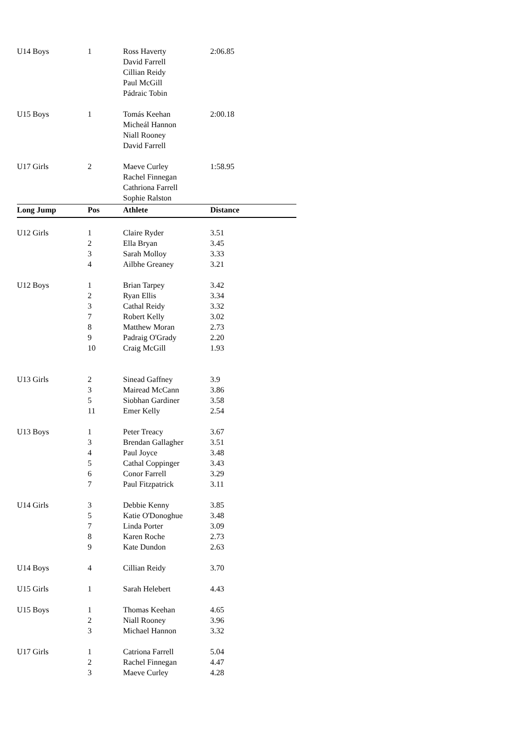| U14 Boys | 1 | Ross Haverty | 2:06.85 |
| | | David Farrell | |
| | | Cillian Reidy | |
| | | Paul McGill | |
| | | Pádraic Tobin | |
| U15 Boys | 1 | Tomás Keehan | 2:00.18 |
| | | Micheál Hannon | |
| | | Niall Rooney | |
| | | David Farrell | |
| U17 Girls | 2 | Maeve Curley | 1:58.95 |
| | | Rachel Finnegan | |
| | | Cathriona Farrell | |
| | | Sophie Ralston | |
| Long Jump | Pos | Athlete | Distance |
| U12 Girls | 1 | Claire Ryder | 3.51 |
| | 2 | Ella Bryan | 3.45 |
| | 3 | Sarah Molloy | 3.33 |
| | 4 | Ailbhe Greaney | 3.21 |
| U12 Boys | 1 | Brian Tarpey | 3.42 |
| | 2 | Ryan Ellis | 3.34 |
| | 3 | Cathal Reidy | 3.32 |
| | 7 | Robert Kelly | 3.02 |
| | 8 | Matthew Moran | 2.73 |
| | 9 | Padraig O'Grady | 2.20 |
| | 10 | Craig McGill | 1.93 |
| U13 Girls | 2 | Sinead Gaffney | 3.9 |
| | 3 | Mairead McCann | 3.86 |
| | 5 | Siobhan Gardiner | 3.58 |
| | 11 | Emer Kelly | 2.54 |
| U13 Boys | 1 | Peter Treacy | 3.67 |
| | 3 | Brendan Gallagher | 3.51 |
| | 4 | Paul Joyce | 3.48 |
| | 5 | Cathal Coppinger | 3.43 |
| | 6 | Conor Farrell | 3.29 |
| | 7 | Paul Fitzpatrick | 3.11 |
| U14 Girls | 3 | Debbie Kenny | 3.85 |
| | 5 | Katie O'Donoghue | 3.48 |
| | 7 | Linda Porter | 3.09 |
| | 8 | Karen Roche | 2.73 |
| | 9 | Kate Dundon | 2.63 |
| U14 Boys | 4 | Cillian Reidy | 3.70 |
| U15 Girls | 1 | Sarah Helebert | 4.43 |
| U15 Boys | 1 | Thomas Keehan | 4.65 |
| | 2 | Niall Rooney | 3.96 |
| | 3 | Michael Hannon | 3.32 |
| U17 Girls | 1 | Catriona Farrell | 5.04 |
| | 2 | Rachel Finnegan | 4.47 |
| | 3 | Maeve Curley | 4.28 |